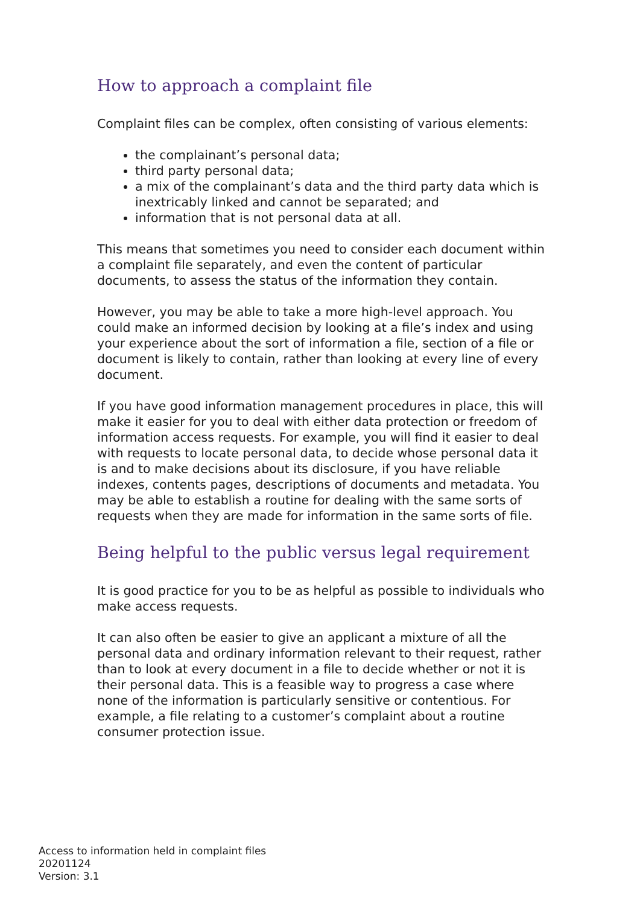How to approach a complaint file
Complaint files can be complex, often consisting of various elements:
the complainant’s personal data;
third party personal data;
a mix of the complainant’s data and the third party data which is inextricably linked and cannot be separated; and
information that is not personal data at all.
This means that sometimes you need to consider each document within a complaint file separately, and even the content of particular documents, to assess the status of the information they contain.
However, you may be able to take a more high-level approach. You could make an informed decision by looking at a file’s index and using your experience about the sort of information a file, section of a file or document is likely to contain, rather than looking at every line of every document.
If you have good information management procedures in place, this will make it easier for you to deal with either data protection or freedom of information access requests. For example, you will find it easier to deal with requests to locate personal data, to decide whose personal data it is and to make decisions about its disclosure, if you have reliable indexes, contents pages, descriptions of documents and metadata. You may be able to establish a routine for dealing with the same sorts of requests when they are made for information in the same sorts of file.
Being helpful to the public versus legal requirement
It is good practice for you to be as helpful as possible to individuals who make access requests.
It can also often be easier to give an applicant a mixture of all the personal data and ordinary information relevant to their request, rather than to look at every document in a file to decide whether or not it is their personal data. This is a feasible way to progress a case where none of the information is particularly sensitive or contentious. For example, a file relating to a customer’s complaint about a routine consumer protection issue.
Access to information held in complaint files
20201124
Version: 3.1